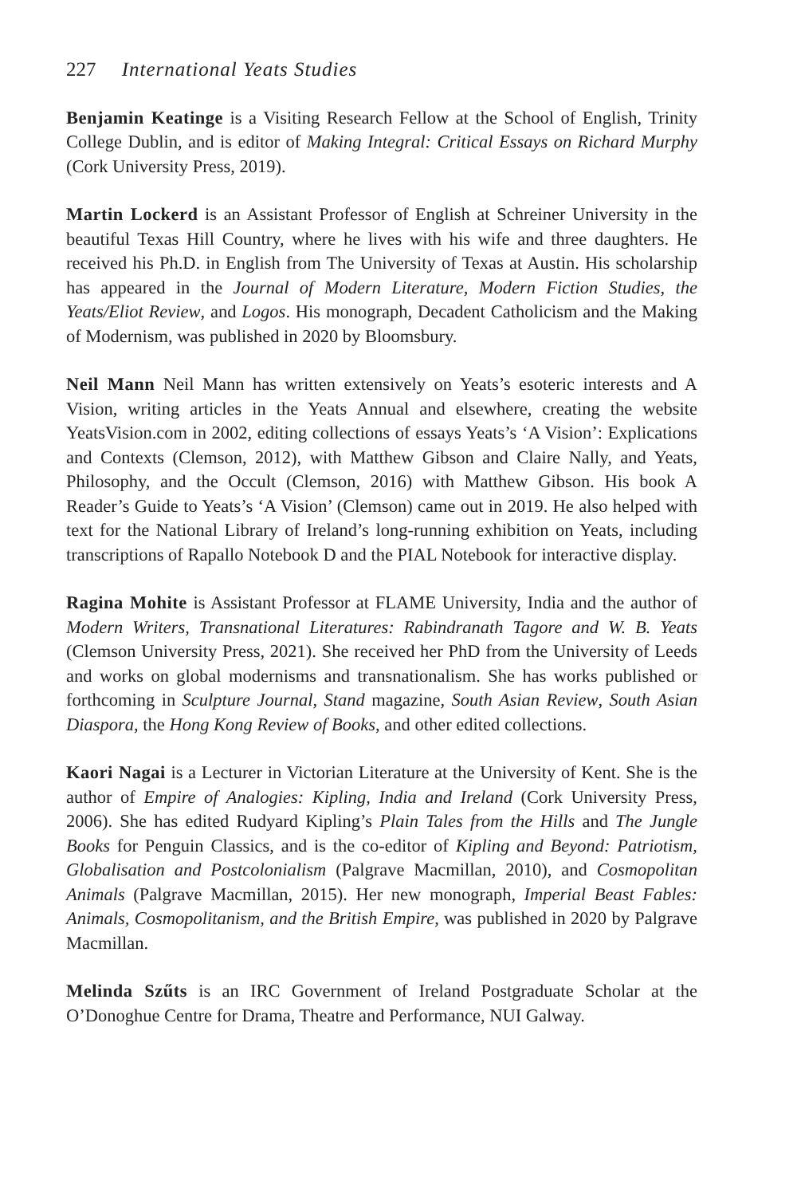227 International Yeats Studies
Benjamin Keatinge is a Visiting Research Fellow at the School of English, Trinity College Dublin, and is editor of Making Integral: Critical Essays on Richard Murphy (Cork University Press, 2019).
Martin Lockerd is an Assistant Professor of English at Schreiner University in the beautiful Texas Hill Country, where he lives with his wife and three daughters. He received his Ph.D. in English from The University of Texas at Austin. His scholarship has appeared in the Journal of Modern Literature, Modern Fiction Studies, the Yeats/Eliot Review, and Logos. His monograph, Decadent Catholicism and the Making of Modernism, was published in 2020 by Bloomsbury.
Neil Mann Neil Mann has written extensively on Yeats’s esoteric interests and A Vision, writing articles in the Yeats Annual and elsewhere, creating the website YeatsVision.com in 2002, editing collections of essays Yeats’s ‘A Vision’: Explications and Contexts (Clemson, 2012), with Matthew Gibson and Claire Nally, and Yeats, Philosophy, and the Occult (Clemson, 2016) with Matthew Gibson. His book A Reader’s Guide to Yeats’s ‘A Vision’ (Clemson) came out in 2019. He also helped with text for the National Library of Ireland’s long-running exhibition on Yeats, including transcriptions of Rapallo Notebook D and the PIAL Notebook for interactive display.
Ragina Mohite is Assistant Professor at FLAME University, India and the author of Modern Writers, Transnational Literatures: Rabindranath Tagore and W. B. Yeats (Clemson University Press, 2021). She received her PhD from the University of Leeds and works on global modernisms and transnationalism. She has works published or forthcoming in Sculpture Journal, Stand magazine, South Asian Review, South Asian Diaspora, the Hong Kong Review of Books, and other edited collections.
Kaori Nagai is a Lecturer in Victorian Literature at the University of Kent. She is the author of Empire of Analogies: Kipling, India and Ireland (Cork University Press, 2006). She has edited Rudyard Kipling’s Plain Tales from the Hills and The Jungle Books for Penguin Classics, and is the co-editor of Kipling and Beyond: Patriotism, Globalisation and Postcolonialism (Palgrave Macmillan, 2010), and Cosmopolitan Animals (Palgrave Macmillan, 2015). Her new monograph, Imperial Beast Fables: Animals, Cosmopolitanism, and the British Empire, was published in 2020 by Palgrave Macmillan.
Melinda Szűts is an IRC Government of Ireland Postgraduate Scholar at the O’Donoghue Centre for Drama, Theatre and Performance, NUI Galway.